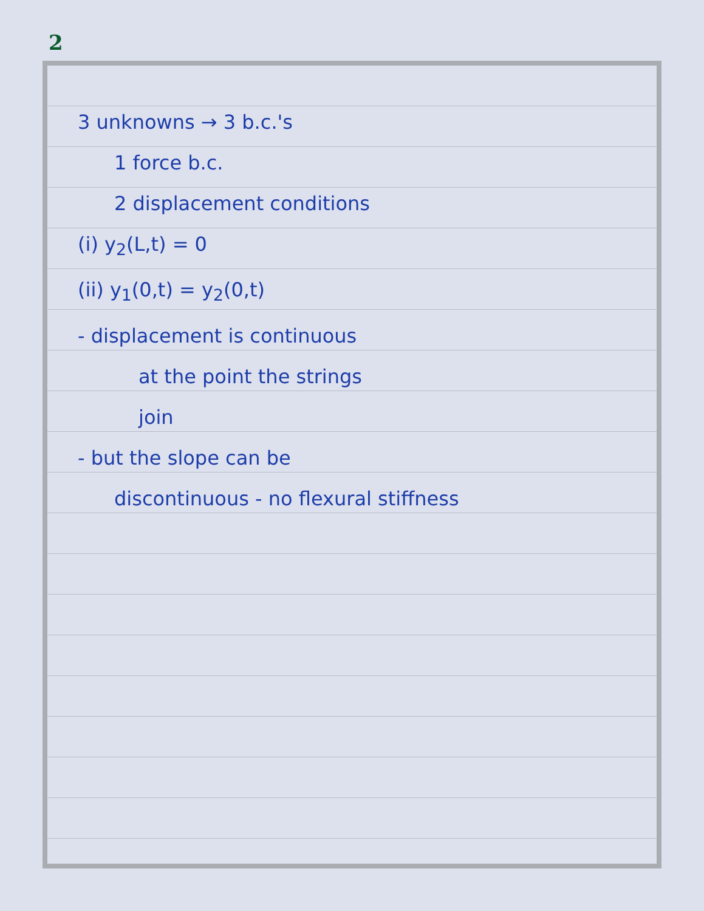2
3 unknowns → 3 b.c.'s
1 force b.c.
2 displacement conditions
(i) y<sub>2</sub>(L,t) = 0
(ii) y<sub>1</sub>(0,t) = y<sub>2</sub>(0,t)
- displacement is continuous
at the point the strings
join
- but the slope can be
discontinuous - no flexural stiffness